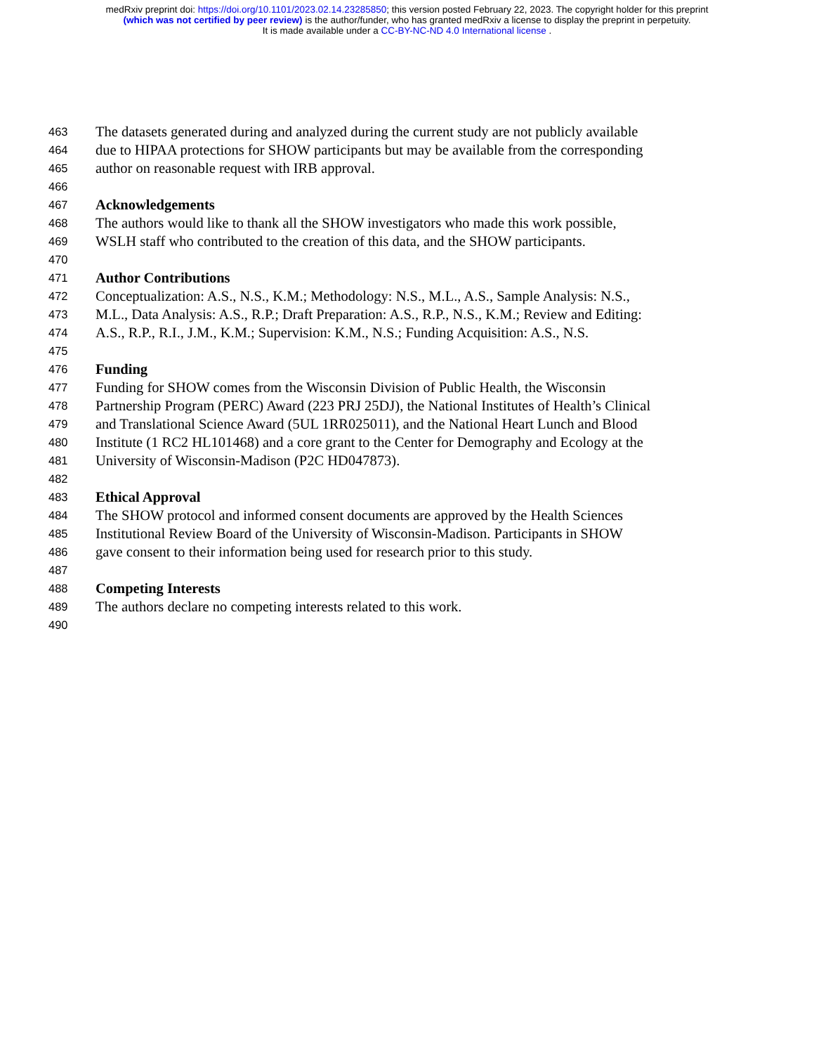medRxiv preprint doi: https://doi.org/10.1101/2023.02.14.23285850; this version posted February 22, 2023. The copyright holder for this preprint
(which was not certified by peer review) is the author/funder, who has granted medRxiv a license to display the preprint in perpetuity.
It is made available under a CC-BY-NC-ND 4.0 International license .
463 The datasets generated during and analyzed during the current study are not publicly available
464 due to HIPAA protections for SHOW participants but may be available from the corresponding
465 author on reasonable request with IRB approval.
466
467 Acknowledgements
468 The authors would like to thank all the SHOW investigators who made this work possible,
469 WSLH staff who contributed to the creation of this data, and the SHOW participants.
470
471 Author Contributions
472 Conceptualization: A.S., N.S., K.M.; Methodology: N.S., M.L., A.S., Sample Analysis: N.S.,
473 M.L., Data Analysis: A.S., R.P.; Draft Preparation: A.S., R.P., N.S., K.M.; Review and Editing:
474 A.S., R.P., R.I., J.M., K.M.; Supervision: K.M., N.S.; Funding Acquisition: A.S., N.S.
475
476 Funding
477 Funding for SHOW comes from the Wisconsin Division of Public Health, the Wisconsin
478 Partnership Program (PERC) Award (223 PRJ 25DJ), the National Institutes of Health’s Clinical
479 and Translational Science Award (5UL 1RR025011), and the National Heart Lunch and Blood
480 Institute (1 RC2 HL101468) and a core grant to the Center for Demography and Ecology at the
481 University of Wisconsin-Madison (P2C HD047873).
482
483 Ethical Approval
484 The SHOW protocol and informed consent documents are approved by the Health Sciences
485 Institutional Review Board of the University of Wisconsin-Madison. Participants in SHOW
486 gave consent to their information being used for research prior to this study.
487
488 Competing Interests
489 The authors declare no competing interests related to this work.
490